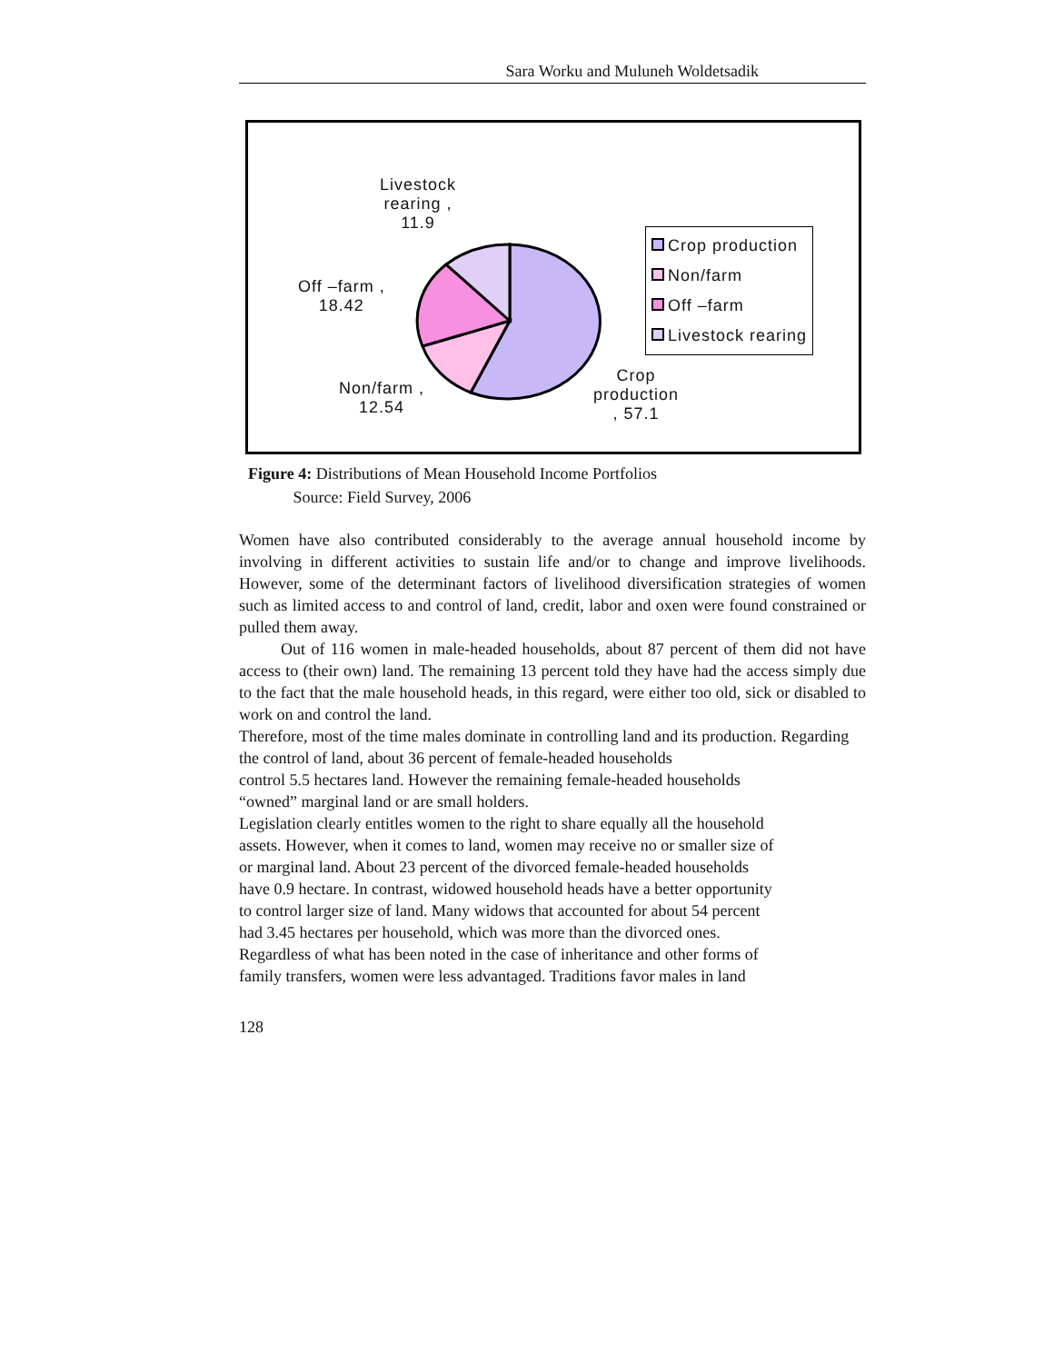Sara Worku and Muluneh Woldetsadik
Livestock
rearing ,
11.9
Off –farm ,
18.42
Non/farm ,
12.54
Crop
production
, 57.1
Crop production
Non/farm
Off –farm
Livestock rearing
Figure 4: Distributions of Mean Household Income Portfolios
Source: Field Survey, 2006
Women have also contributed considerably to the average annual household income by involving in different activities to sustain life and/or to change and improve livelihoods. However, some of the determinant factors of livelihood diversification strategies of women such as limited access to and control of land, credit, labor and oxen were found constrained or pulled them away.
Out of 116 women in male-headed households, about 87 percent of them did not have access to (their own) land. The remaining 13 percent told they have had the access simply due to the fact that the male household heads, in this regard, were either too old, sick or disabled to work on and control the land.
Therefore, most of the time males dominate in controlling land and its production. Regarding the control of land, about 36 percent of female-headed households
control 5.5 hectares land. However the remaining female-headed households
“owned” marginal land or are small holders.
Legislation clearly entitles women to the right to share equally all the household
assets. However, when it comes to land, women may receive no or smaller size of
or marginal land. About 23 percent of the divorced female-headed households
have 0.9 hectare. In contrast, widowed household heads have a better opportunity
to control larger size of land. Many widows that accounted for about 54 percent
had 3.45 hectares per household, which was more than the divorced ones.
Regardless of what has been noted in the case of inheritance and other forms of
family transfers, women were less advantaged. Traditions favor males in land
128